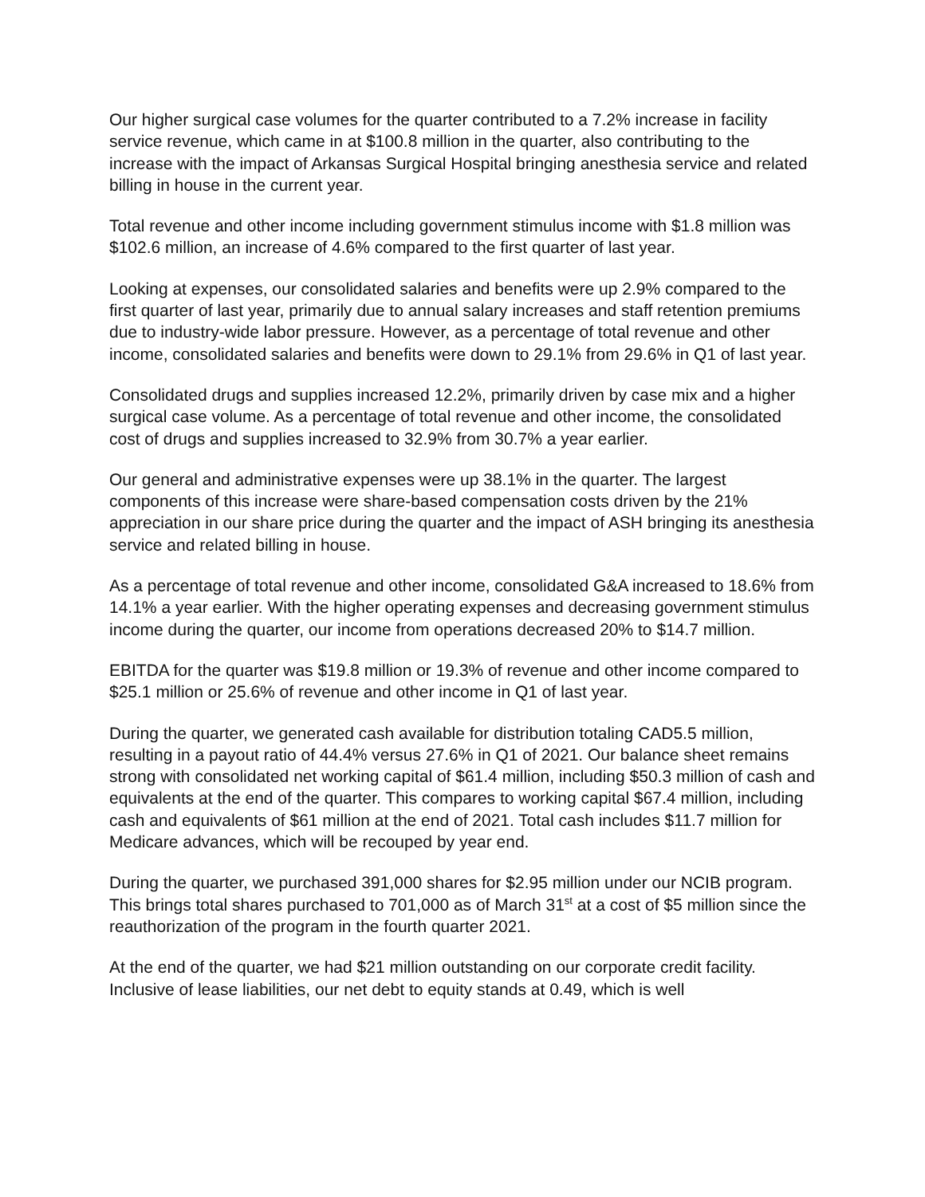Our higher surgical case volumes for the quarter contributed to a 7.2% increase in facility service revenue, which came in at $100.8 million in the quarter, also contributing to the increase with the impact of Arkansas Surgical Hospital bringing anesthesia service and related billing in house in the current year.
Total revenue and other income including government stimulus income with $1.8 million was $102.6 million, an increase of 4.6% compared to the first quarter of last year.
Looking at expenses, our consolidated salaries and benefits were up 2.9% compared to the first quarter of last year, primarily due to annual salary increases and staff retention premiums due to industry-wide labor pressure. However, as a percentage of total revenue and other income, consolidated salaries and benefits were down to 29.1% from 29.6% in Q1 of last year.
Consolidated drugs and supplies increased 12.2%, primarily driven by case mix and a higher surgical case volume. As a percentage of total revenue and other income, the consolidated cost of drugs and supplies increased to 32.9% from 30.7% a year earlier.
Our general and administrative expenses were up 38.1% in the quarter. The largest components of this increase were share-based compensation costs driven by the 21% appreciation in our share price during the quarter and the impact of ASH bringing its anesthesia service and related billing in house.
As a percentage of total revenue and other income, consolidated G&A increased to 18.6% from 14.1% a year earlier. With the higher operating expenses and decreasing government stimulus income during the quarter, our income from operations decreased 20% to $14.7 million.
EBITDA for the quarter was $19.8 million or 19.3% of revenue and other income compared to $25.1 million or 25.6% of revenue and other income in Q1 of last year.
During the quarter, we generated cash available for distribution totaling CAD5.5 million, resulting in a payout ratio of 44.4% versus 27.6% in Q1 of 2021. Our balance sheet remains strong with consolidated net working capital of $61.4 million, including $50.3 million of cash and equivalents at the end of the quarter. This compares to working capital $67.4 million, including cash and equivalents of $61 million at the end of 2021. Total cash includes $11.7 million for Medicare advances, which will be recouped by year end.
During the quarter, we purchased 391,000 shares for $2.95 million under our NCIB program. This brings total shares purchased to 701,000 as of March 31<sup>st</sup> at a cost of $5 million since the reauthorization of the program in the fourth quarter 2021.
At the end of the quarter, we had $21 million outstanding on our corporate credit facility. Inclusive of lease liabilities, our net debt to equity stands at 0.49, which is well